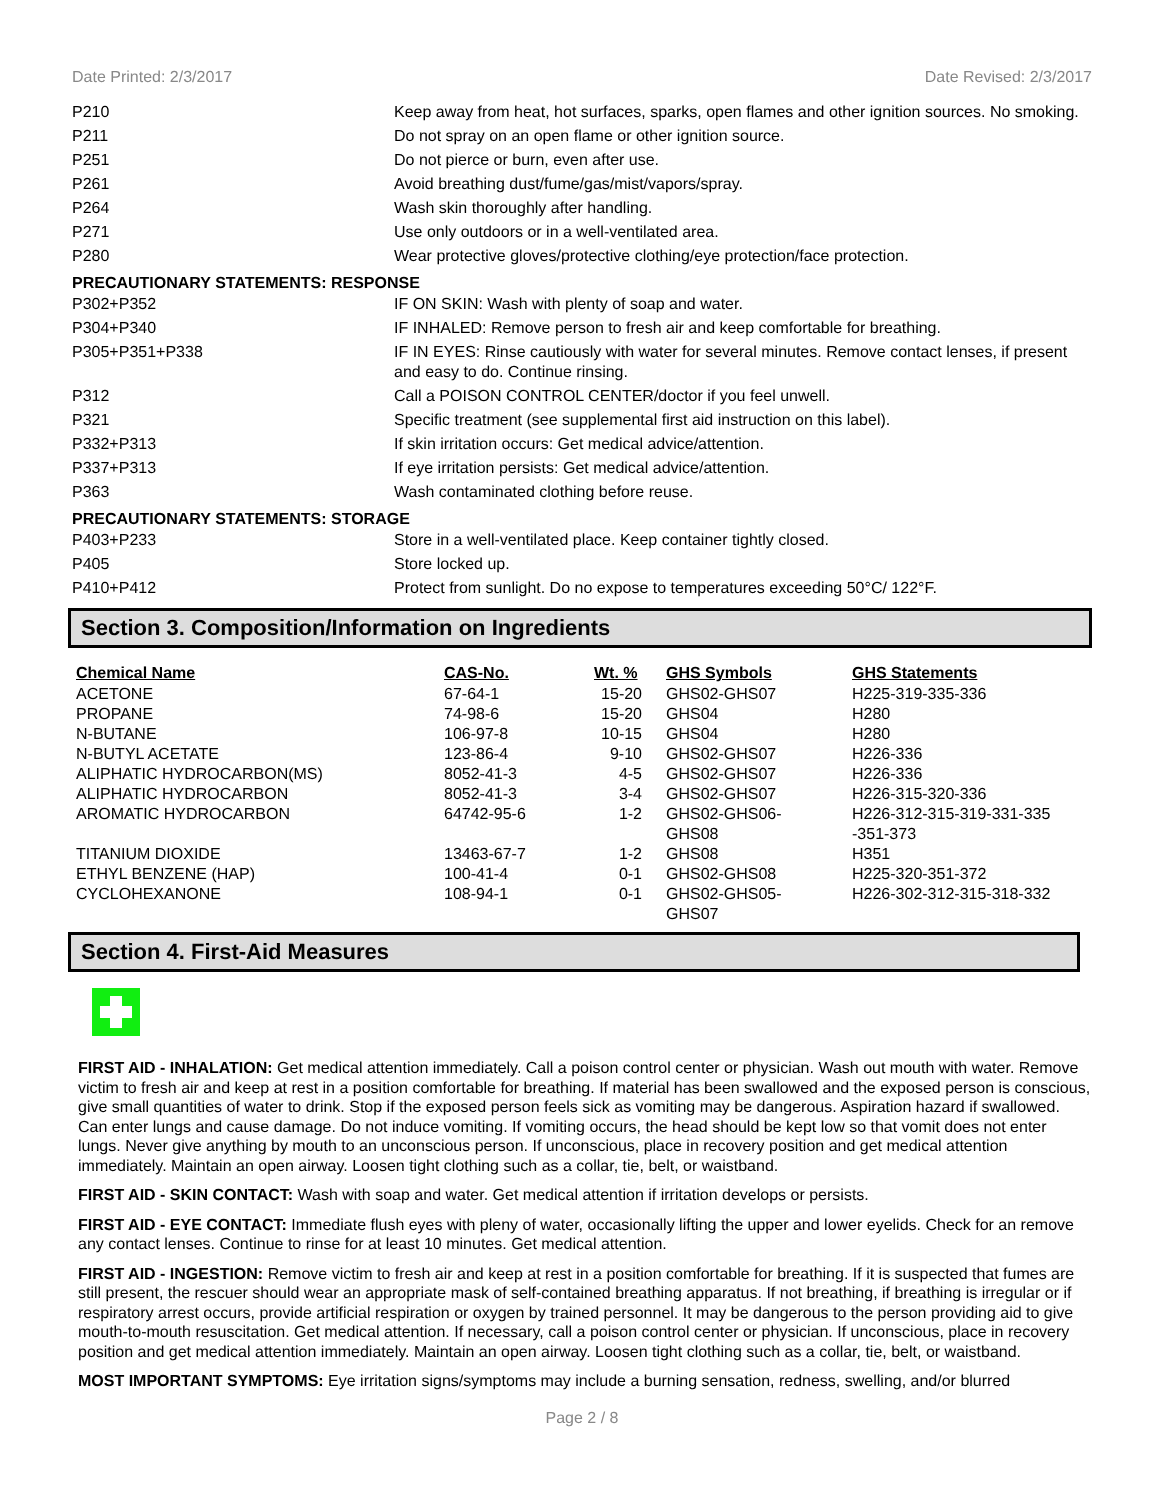Date Printed: 2/3/2017 Date Revised: 2/3/2017
| P210 | Keep away from heat, hot surfaces, sparks, open flames and other ignition sources. No smoking. |
| P211 | Do not spray on an open flame or other ignition source. |
| P251 | Do not pierce or burn, even after use. |
| P261 | Avoid breathing dust/fume/gas/mist/vapors/spray. |
| P264 | Wash skin thoroughly after handling. |
| P271 | Use only outdoors or in a well-ventilated area. |
| P280 | Wear protective gloves/protective clothing/eye protection/face protection. |
PRECAUTIONARY STATEMENTS: RESPONSE
| P302+P352 | IF ON SKIN: Wash with plenty of soap and water. |
| P304+P340 | IF INHALED: Remove person to fresh air and keep comfortable for breathing. |
| P305+P351+P338 | IF IN EYES: Rinse cautiously with water for several minutes. Remove contact lenses, if present and easy to do. Continue rinsing. |
| P312 | Call a POISON CONTROL CENTER/doctor if you feel unwell. |
| P321 | Specific treatment (see supplemental first aid instruction on this label). |
| P332+P313 | If skin irritation occurs: Get medical advice/attention. |
| P337+P313 | If eye irritation persists: Get medical advice/attention. |
| P363 | Wash contaminated clothing before reuse. |
PRECAUTIONARY STATEMENTS: STORAGE
| P403+P233 | Store in a well-ventilated place. Keep container tightly closed. |
| P405 | Store locked up. |
| P410+P412 | Protect from sunlight. Do no expose to temperatures exceeding 50°C/ 122°F. |
Section 3. Composition/Information on Ingredients
| Chemical Name | CAS-No. | Wt. % | GHS Symbols | GHS Statements |
| --- | --- | --- | --- | --- |
| ACETONE | 67-64-1 | 15-20 | GHS02-GHS07 | H225-319-335-336 |
| PROPANE | 74-98-6 | 15-20 | GHS04 | H280 |
| N-BUTANE | 106-97-8 | 10-15 | GHS04 | H280 |
| N-BUTYL ACETATE | 123-86-4 | 9-10 | GHS02-GHS07 | H226-336 |
| ALIPHATIC HYDROCARBON(MS) | 8052-41-3 | 4-5 | GHS02-GHS07 | H226-336 |
| ALIPHATIC HYDROCARBON | 8052-41-3 | 3-4 | GHS02-GHS07 | H226-315-320-336 |
| AROMATIC HYDROCARBON | 64742-95-6 | 1-2 | GHS02-GHS06- GHS08 | H226-312-315-319-331-335 -351-373 |
| TITANIUM DIOXIDE | 13463-67-7 | 1-2 | GHS08 | H351 |
| ETHYL BENZENE (HAP) | 100-41-4 | 0-1 | GHS02-GHS08 | H225-320-351-372 |
| CYCLOHEXANONE | 108-94-1 | 0-1 | GHS02-GHS05- GHS07 | H226-302-312-315-318-332 |
Section 4. First-Aid Measures
FIRST AID - INHALATION: Get medical attention immediately. Call a poison control center or physician. Wash out mouth with water. Remove victim to fresh air and keep at rest in a position comfortable for breathing. If material has been swallowed and the exposed person is conscious, give small quantities of water to drink. Stop if the exposed person feels sick as vomiting may be dangerous. Aspiration hazard if swallowed. Can enter lungs and cause damage. Do not induce vomiting. If vomiting occurs, the head should be kept low so that vomit does not enter lungs. Never give anything by mouth to an unconscious person. If unconscious, place in recovery position and get medical attention immediately. Maintain an open airway. Loosen tight clothing such as a collar, tie, belt, or waistband.
FIRST AID - SKIN CONTACT: Wash with soap and water. Get medical attention if irritation develops or persists.
FIRST AID - EYE CONTACT: Immediate flush eyes with pleny of water, occasionally lifting the upper and lower eyelids. Check for an remove any contact lenses. Continue to rinse for at least 10 minutes. Get medical attention.
FIRST AID - INGESTION: Remove victim to fresh air and keep at rest in a position comfortable for breathing. If it is suspected that fumes are still present, the rescuer should wear an appropriate mask of self-contained breathing apparatus. If not breathing, if breathing is irregular or if respiratory arrest occurs, provide artificial respiration or oxygen by trained personnel. It may be dangerous to the person providing aid to give mouth-to-mouth resuscitation. Get medical attention. If necessary, call a poison control center or physician. If unconscious, place in recovery position and get medical attention immediately. Maintain an open airway. Loosen tight clothing such as a collar, tie, belt, or waistband.
MOST IMPORTANT SYMPTOMS: Eye irritation signs/symptoms may include a burning sensation, redness, swelling, and/or blurred
Page 2 / 8